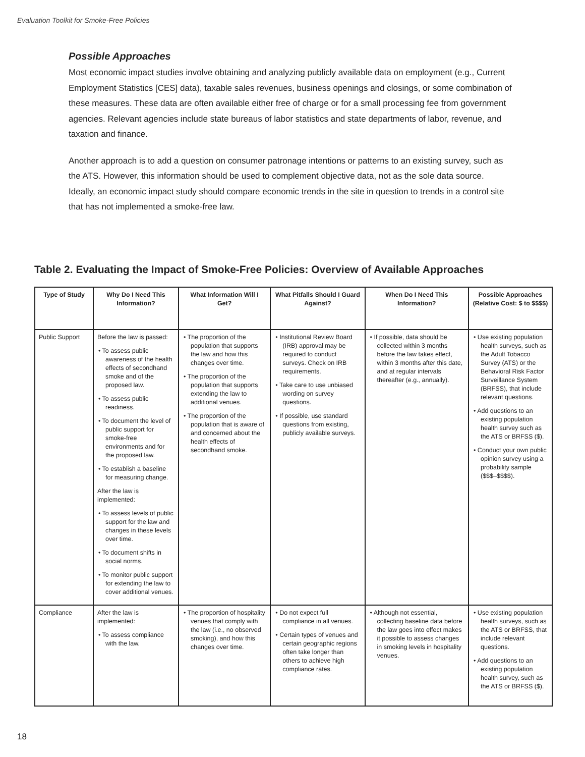Evaluation Toolkit for Smoke-Free Policies
Possible Approaches
Most economic impact studies involve obtaining and analyzing publicly available data on employment (e.g., Current Employment Statistics [CES] data), taxable sales revenues, business openings and closings, or some combination of these measures. These data are often available either free of charge or for a small processing fee from government agencies. Relevant agencies include state bureaus of labor statistics and state departments of labor, revenue, and taxation and finance.
Another approach is to add a question on consumer patronage intentions or patterns to an existing survey, such as the ATS. However, this information should be used to complement objective data, not as the sole data source. Ideally, an economic impact study should compare economic trends in the site in question to trends in a control site that has not implemented a smoke-free law.
Table 2. Evaluating the Impact of Smoke-Free Policies: Overview of Available Approaches
| Type of Study | Why Do I Need This Information? | What Information Will I Get? | What Pitfalls Should I Guard Against? | When Do I Need This Information? | Possible Approaches (Relative Cost: $ to $$$$) |
| --- | --- | --- | --- | --- | --- |
| Public Support | Before the law is passed: • To assess public awareness of the health effects of secondhand smoke and of the proposed law. • To assess public readiness. • To document the level of public support for smoke-free environments and for the proposed law. • To establish a baseline for measuring change. After the law is implemented: • To assess levels of public support for the law and changes in these levels over time. • To document shifts in social norms. • To monitor public support for extending the law to cover additional venues. | • The proportion of the population that supports the law and how this changes over time. • The proportion of the population that supports extending the law to additional venues. • The proportion of the population that is aware of and concerned about the health effects of secondhand smoke. | • Institutional Review Board (IRB) approval may be required to conduct surveys. Check on IRB requirements. • Take care to use unbiased wording on survey questions. • If possible, use standard questions from existing, publicly available surveys. | • If possible, data should be collected within 3 months before the law takes effect, within 3 months after this date, and at regular intervals thereafter (e.g., annually). | • Use existing population health surveys, such as the Adult Tobacco Survey (ATS) or the Behavioral Risk Factor Surveillance System (BRFSS), that include relevant questions. • Add questions to an existing population health survey such as the ATS or BRFSS ($). • Conduct your own public opinion survey using a probability sample ($$$–$$$$). |
| Compliance | After the law is implemented: • To assess compliance with the law. | • The proportion of hospitality venues that comply with the law (i.e., no observed smoking), and how this changes over time. | • Do not expect full compliance in all venues. • Certain types of venues and certain geographic regions often take longer than others to achieve high compliance rates. | • Although not essential, collecting baseline data before the law goes into effect makes it possible to assess changes in smoking levels in hospitality venues. | • Use existing population health surveys, such as the ATS or BRFSS, that include relevant questions. • Add questions to an existing population health survey, such as the ATS or BRFSS ($). |
18